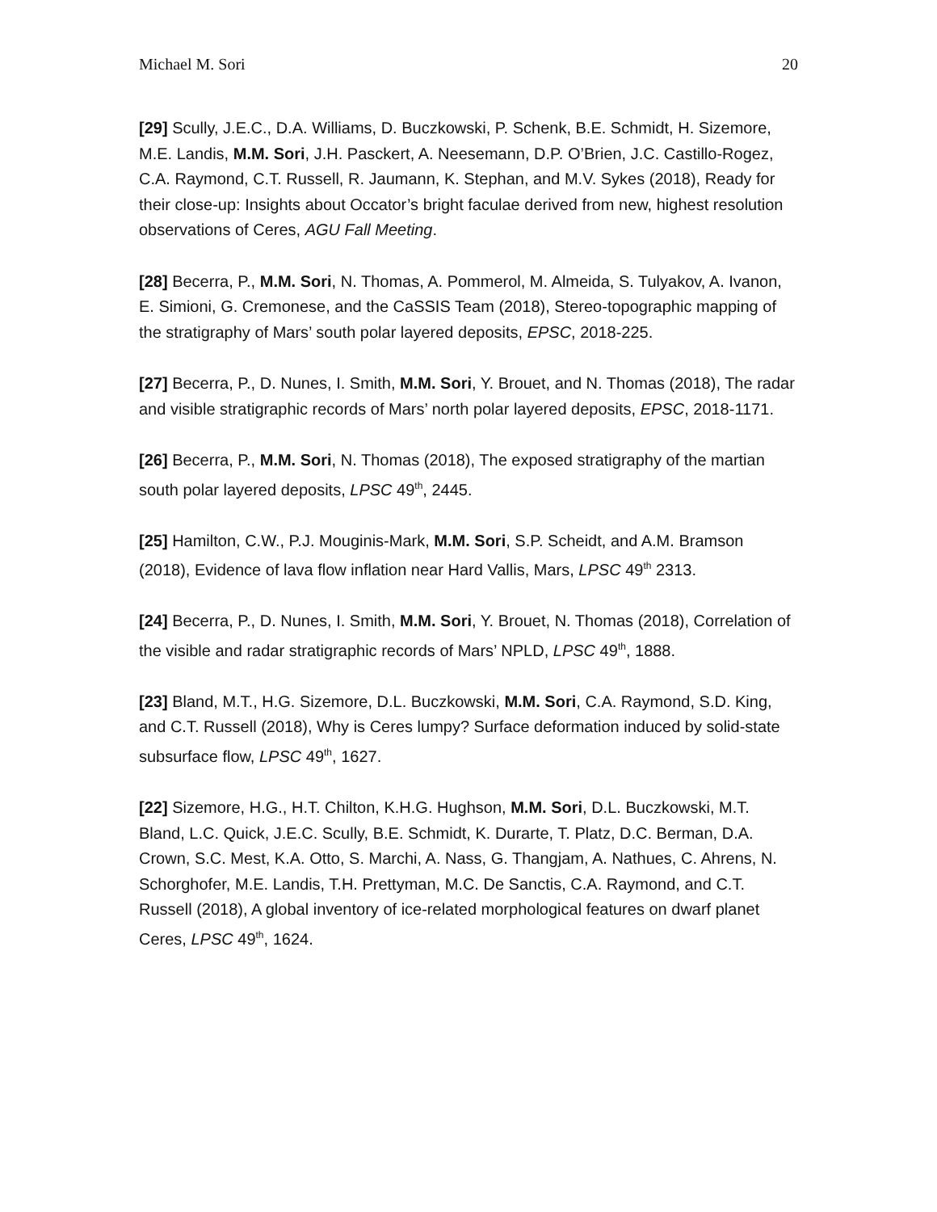Michael M. Sori 20
[29] Scully, J.E.C., D.A. Williams, D. Buczkowski, P. Schenk, B.E. Schmidt, H. Sizemore, M.E. Landis, M.M. Sori, J.H. Pasckert, A. Neesemann, D.P. O’Brien, J.C. Castillo-Rogez, C.A. Raymond, C.T. Russell, R. Jaumann, K. Stephan, and M.V. Sykes (2018), Ready for their close-up: Insights about Occator’s bright faculae derived from new, highest resolution observations of Ceres, AGU Fall Meeting.
[28] Becerra, P., M.M. Sori, N. Thomas, A. Pommerol, M. Almeida, S. Tulyakov, A. Ivanon, E. Simioni, G. Cremonese, and the CaSSIS Team (2018), Stereo-topographic mapping of the stratigraphy of Mars’ south polar layered deposits, EPSC, 2018-225.
[27] Becerra, P., D. Nunes, I. Smith, M.M. Sori, Y. Brouet, and N. Thomas (2018), The radar and visible stratigraphic records of Mars’ north polar layered deposits, EPSC, 2018-1171.
[26] Becerra, P., M.M. Sori, N. Thomas (2018), The exposed stratigraphy of the martian south polar layered deposits, LPSC 49<sup>th</sup>, 2445.
[25] Hamilton, C.W., P.J. Mouginis-Mark, M.M. Sori, S.P. Scheidt, and A.M. Bramson (2018), Evidence of lava flow inflation near Hard Vallis, Mars, LPSC 49<sup>th</sup> 2313.
[24] Becerra, P., D. Nunes, I. Smith, M.M. Sori, Y. Brouet, N. Thomas (2018), Correlation of the visible and radar stratigraphic records of Mars’ NPLD, LPSC 49<sup>th</sup>, 1888.
[23] Bland, M.T., H.G. Sizemore, D.L. Buczkowski, M.M. Sori, C.A. Raymond, S.D. King, and C.T. Russell (2018), Why is Ceres lumpy? Surface deformation induced by solid-state subsurface flow, LPSC 49<sup>th</sup>, 1627.
[22] Sizemore, H.G., H.T. Chilton, K.H.G. Hughson, M.M. Sori, D.L. Buczkowski, M.T. Bland, L.C. Quick, J.E.C. Scully, B.E. Schmidt, K. Durarte, T. Platz, D.C. Berman, D.A. Crown, S.C. Mest, K.A. Otto, S. Marchi, A. Nass, G. Thangjam, A. Nathues, C. Ahrens, N. Schorghofer, M.E. Landis, T.H. Prettyman, M.C. De Sanctis, C.A. Raymond, and C.T. Russell (2018), A global inventory of ice-related morphological features on dwarf planet Ceres, LPSC 49<sup>th</sup>, 1624.